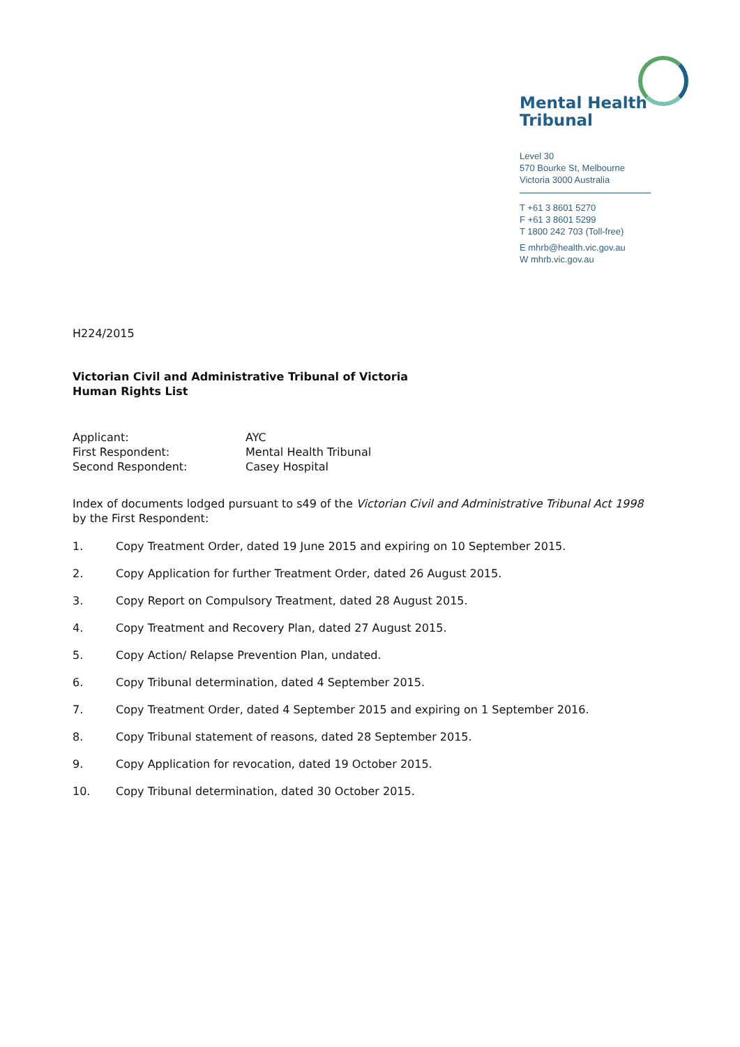Mental Health
Tribunal
Level 30
570 Bourke St, Melbourne
Victoria 3000 Australia
T +61 3 8601 5270
F +61 3 8601 5299
T 1800 242 703 (Toll-free)
E mhrb@health.vic.gov.au
W mhrb.vic.gov.au
H224/2015
Victorian Civil and Administrative Tribunal of Victoria
Human Rights List
Applicant: AYC First Respondent: Mental Health Tribunal Second Respondent: Casey Hospital
Index of documents lodged pursuant to s49 of the Victorian Civil and Administrative Tribunal Act 1998 by the First Respondent:
1. Copy Treatment Order, dated 19 June 2015 and expiring on 10 September 2015.
2. Copy Application for further Treatment Order, dated 26 August 2015.
3. Copy Report on Compulsory Treatment, dated 28 August 2015.
4. Copy Treatment and Recovery Plan, dated 27 August 2015.
5. Copy Action/ Relapse Prevention Plan, undated.
6. Copy Tribunal determination, dated 4 September 2015.
7. Copy Treatment Order, dated 4 September 2015 and expiring on 1 September 2016.
8. Copy Tribunal statement of reasons, dated 28 September 2015.
9. Copy Application for revocation, dated 19 October 2015.
10. Copy Tribunal determination, dated 30 October 2015.